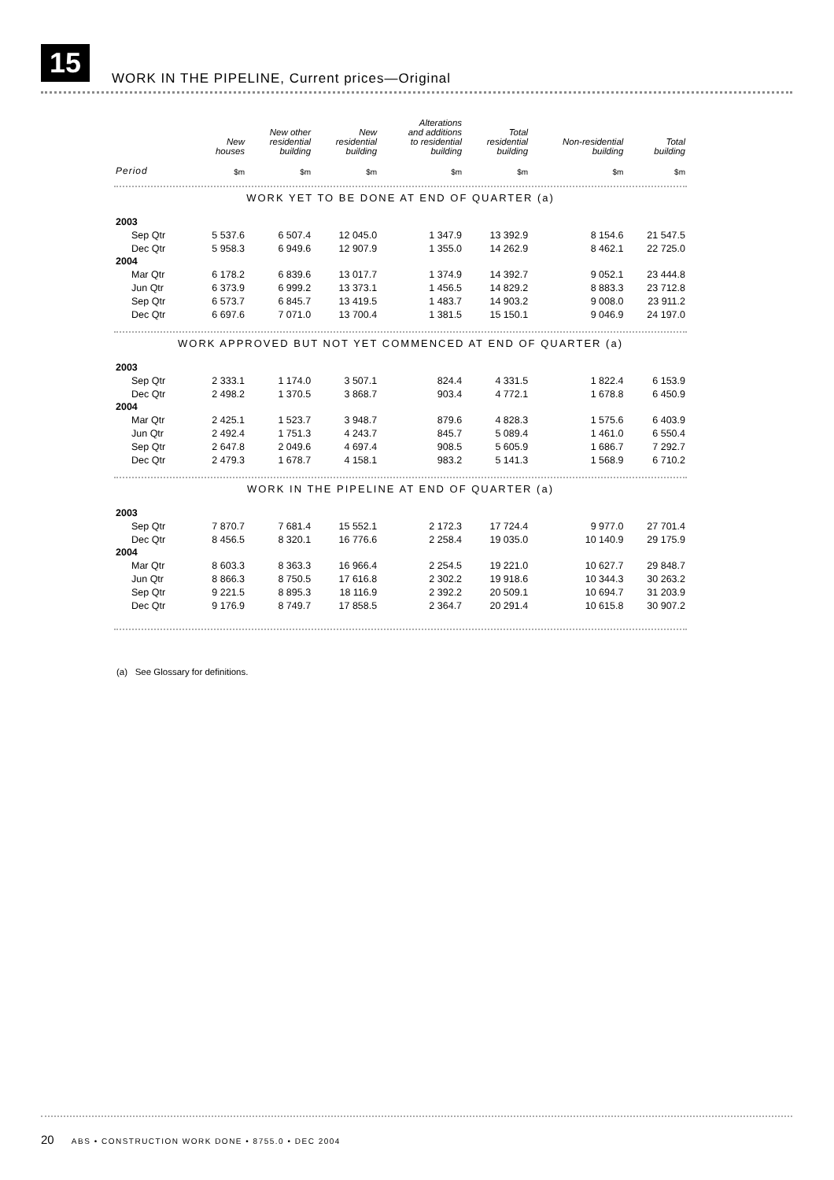15
WORK IN THE PIPELINE, Current prices—Original
| | New houses | New other residential building | New residential building | Alterations and additions to residential building | Total residential building | Non-residential building | Total building |
| --- | --- | --- | --- | --- | --- | --- | --- |
| Period | $m | $m | $m | $m | $m | $m | $m |
| WORK YET TO BE DONE AT END OF QUARTER (a) | | | | | | | |
| 2003 | | | | | | | |
| Sep Qtr | 5 537.6 | 6 507.4 | 12 045.0 | 1 347.9 | 13 392.9 | 8 154.6 | 21 547.5 |
| Dec Qtr | 5 958.3 | 6 949.6 | 12 907.9 | 1 355.0 | 14 262.9 | 8 462.1 | 22 725.0 |
| 2004 | | | | | | | |
| Mar Qtr | 6 178.2 | 6 839.6 | 13 017.7 | 1 374.9 | 14 392.7 | 9 052.1 | 23 444.8 |
| Jun Qtr | 6 373.9 | 6 999.2 | 13 373.1 | 1 456.5 | 14 829.2 | 8 883.3 | 23 712.8 |
| Sep Qtr | 6 573.7 | 6 845.7 | 13 419.5 | 1 483.7 | 14 903.2 | 9 008.0 | 23 911.2 |
| Dec Qtr | 6 697.6 | 7 071.0 | 13 700.4 | 1 381.5 | 15 150.1 | 9 046.9 | 24 197.0 |
| WORK APPROVED BUT NOT YET COMMENCED AT END OF QUARTER (a) | | | | | | | |
| 2003 | | | | | | | |
| Sep Qtr | 2 333.1 | 1 174.0 | 3 507.1 | 824.4 | 4 331.5 | 1 822.4 | 6 153.9 |
| Dec Qtr | 2 498.2 | 1 370.5 | 3 868.7 | 903.4 | 4 772.1 | 1 678.8 | 6 450.9 |
| 2004 | | | | | | | |
| Mar Qtr | 2 425.1 | 1 523.7 | 3 948.7 | 879.6 | 4 828.3 | 1 575.6 | 6 403.9 |
| Jun Qtr | 2 492.4 | 1 751.3 | 4 243.7 | 845.7 | 5 089.4 | 1 461.0 | 6 550.4 |
| Sep Qtr | 2 647.8 | 2 049.6 | 4 697.4 | 908.5 | 5 605.9 | 1 686.7 | 7 292.7 |
| Dec Qtr | 2 479.3 | 1 678.7 | 4 158.1 | 983.2 | 5 141.3 | 1 568.9 | 6 710.2 |
| WORK IN THE PIPELINE AT END OF QUARTER (a) | | | | | | | |
| 2003 | | | | | | | |
| Sep Qtr | 7 870.7 | 7 681.4 | 15 552.1 | 2 172.3 | 17 724.4 | 9 977.0 | 27 701.4 |
| Dec Qtr | 8 456.5 | 8 320.1 | 16 776.6 | 2 258.4 | 19 035.0 | 10 140.9 | 29 175.9 |
| 2004 | | | | | | | |
| Mar Qtr | 8 603.3 | 8 363.3 | 16 966.4 | 2 254.5 | 19 221.0 | 10 627.7 | 29 848.7 |
| Jun Qtr | 8 866.3 | 8 750.5 | 17 616.8 | 2 302.2 | 19 918.6 | 10 344.3 | 30 263.2 |
| Sep Qtr | 9 221.5 | 8 895.3 | 18 116.9 | 2 392.2 | 20 509.1 | 10 694.7 | 31 203.9 |
| Dec Qtr | 9 176.9 | 8 749.7 | 17 858.5 | 2 364.7 | 20 291.4 | 10 615.8 | 30 907.2 |
(a) See Glossary for definitions.
20 ABS • CONSTRUCTION WORK DONE • 8755.0 • DEC 2004